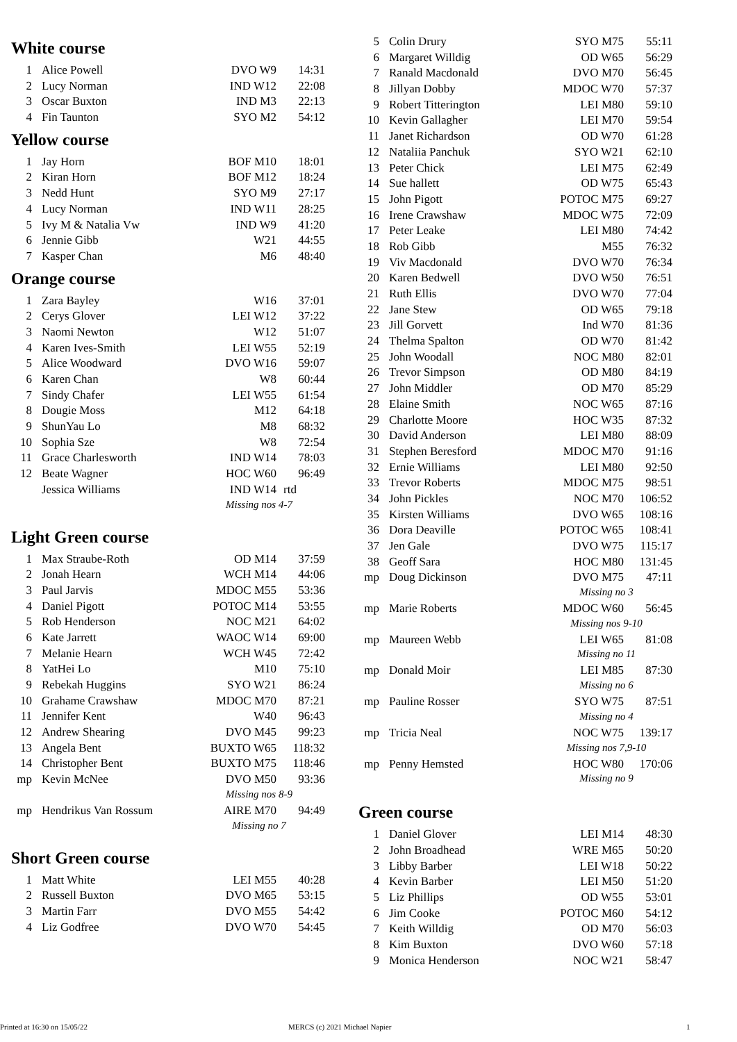White course
| 1 | Alice Powell | DVO W9 | 14:31 |
| 2 | Lucy Norman | IND W12 | 22:08 |
| 3 | Oscar Buxton | IND M3 | 22:13 |
| 4 | Fin Taunton | SYO M2 | 54:12 |
Yellow course
| 1 | Jay Horn | BOF M10 | 18:01 |
| 2 | Kiran Horn | BOF M12 | 18:24 |
| 3 | Nedd Hunt | SYO M9 | 27:17 |
| 4 | Lucy Norman | IND W11 | 28:25 |
| 5 | Ivy M & Natalia Vw | IND W9 | 41:20 |
| 6 | Jennie Gibb | W21 | 44:55 |
| 7 | Kasper Chan | M6 | 48:40 |
Orange course
| 1 | Zara Bayley | W16 | 37:01 |
| 2 | Cerys Glover | LEI W12 | 37:22 |
| 3 | Naomi Newton | W12 | 51:07 |
| 4 | Karen Ives-Smith | LEI W55 | 52:19 |
| 5 | Alice Woodward | DVO W16 | 59:07 |
| 6 | Karen Chan | W8 | 60:44 |
| 7 | Sindy Chafer | LEI W55 | 61:54 |
| 8 | Dougie Moss | M12 | 64:18 |
| 9 | ShunYau Lo | M8 | 68:32 |
| 10 | Sophia Sze | W8 | 72:54 |
| 11 | Grace Charlesworth | IND W14 | 78:03 |
| 12 | Beate Wagner | HOC W60 | 96:49 |
| | Jessica Williams | IND W14 | rtd |
| | | Missing nos 4-7 | |
Light Green course
| 1 | Max Straube-Roth | OD M14 | 37:59 |
| 2 | Jonah Hearn | WCH M14 | 44:06 |
| 3 | Paul Jarvis | MDOC M55 | 53:36 |
| 4 | Daniel Pigott | POTOC M14 | 53:55 |
| 5 | Rob Henderson | NOC M21 | 64:02 |
| 6 | Kate Jarrett | WAOC W14 | 69:00 |
| 7 | Melanie Hearn | WCH W45 | 72:42 |
| 8 | YatHei Lo | M10 | 75:10 |
| 9 | Rebekah Huggins | SYO W21 | 86:24 |
| 10 | Grahame Crawshaw | MDOC M70 | 87:21 |
| 11 | Jennifer Kent | W40 | 96:43 |
| 12 | Andrew Shearing | DVO M45 | 99:23 |
| 13 | Angela Bent | BUXTO W65 | 118:32 |
| 14 | Christopher Bent | BUXTO M75 | 118:46 |
| mp | Kevin McNee | DVO M50 | 93:36 |
| | | Missing nos 8-9 | |
| mp | Hendrikus Van Rossum | AIRE M70 | 94:49 |
| | | Missing no 7 | |
Short Green course
| 1 | Matt White | LEI M55 | 40:28 |
| 2 | Russell Buxton | DVO M65 | 53:15 |
| 3 | Martin Farr | DVO M55 | 54:42 |
| 4 | Liz Godfree | DVO W70 | 54:45 |
| 5 | Colin Drury | SYO M75 | 55:11 |
| 6 | Margaret Willdig | OD W65 | 56:29 |
| 7 | Ranald Macdonald | DVO M70 | 56:45 |
| 8 | Jillyan Dobby | MDOC W70 | 57:37 |
| 9 | Robert Titterington | LEI M80 | 59:10 |
| 10 | Kevin Gallagher | LEI M70 | 59:54 |
| 11 | Janet Richardson | OD W70 | 61:28 |
| 12 | Nataliia Panchuk | SYO W21 | 62:10 |
| 13 | Peter Chick | LEI M75 | 62:49 |
| 14 | Sue hallett | OD W75 | 65:43 |
| 15 | John Pigott | POTOC M75 | 69:27 |
| 16 | Irene Crawshaw | MDOC W75 | 72:09 |
| 17 | Peter Leake | LEI M80 | 74:42 |
| 18 | Rob Gibb | M55 | 76:32 |
| 19 | Viv Macdonald | DVO W70 | 76:34 |
| 20 | Karen Bedwell | DVO W50 | 76:51 |
| 21 | Ruth Ellis | DVO W70 | 77:04 |
| 22 | Jane Stew | OD W65 | 79:18 |
| 23 | Jill Gorvett | Ind W70 | 81:36 |
| 24 | Thelma Spalton | OD W70 | 81:42 |
| 25 | John Woodall | NOC M80 | 82:01 |
| 26 | Trevor Simpson | OD M80 | 84:19 |
| 27 | John Middler | OD M70 | 85:29 |
| 28 | Elaine Smith | NOC W65 | 87:16 |
| 29 | Charlotte Moore | HOC W35 | 87:32 |
| 30 | David Anderson | LEI M80 | 88:09 |
| 31 | Stephen Beresford | MDOC M70 | 91:16 |
| 32 | Ernie Williams | LEI M80 | 92:50 |
| 33 | Trevor Roberts | MDOC M75 | 98:51 |
| 34 | John Pickles | NOC M70 | 106:52 |
| 35 | Kirsten Williams | DVO W65 | 108:16 |
| 36 | Dora Deaville | POTOC W65 | 108:41 |
| 37 | Jen Gale | DVO W75 | 115:17 |
| 38 | Geoff Sara | HOC M80 | 131:45 |
| mp | Doug Dickinson | DVO M75 | 47:11 |
| | | Missing no 3 | |
| mp | Marie Roberts | MDOC W60 | 56:45 |
| | | Missing nos 9-10 | |
| mp | Maureen Webb | LEI W65 | 81:08 |
| | | Missing no 11 | |
| mp | Donald Moir | LEI M85 | 87:30 |
| | | Missing no 6 | |
| mp | Pauline Rosser | SYO W75 | 87:51 |
| | | Missing no 4 | |
| mp | Tricia Neal | NOC W75 | 139:17 |
| | | Missing nos 7,9-10 | |
| mp | Penny Hemsted | HOC W80 | 170:06 |
| | | Missing no 9 | |
Green course
| 1 | Daniel Glover | LEI M14 | 48:30 |
| 2 | John Broadhead | WRE M65 | 50:20 |
| 3 | Libby Barber | LEI W18 | 50:22 |
| 4 | Kevin Barber | LEI M50 | 51:20 |
| 5 | Liz Phillips | OD W55 | 53:01 |
| 6 | Jim Cooke | POTOC M60 | 54:12 |
| 7 | Keith Willdig | OD M70 | 56:03 |
| 8 | Kim Buxton | DVO W60 | 57:18 |
| 9 | Monica Henderson | NOC W21 | 58:47 |
Printed at 16:30 on 15/05/22 MERCS (c) 2021 Michael Napier 1